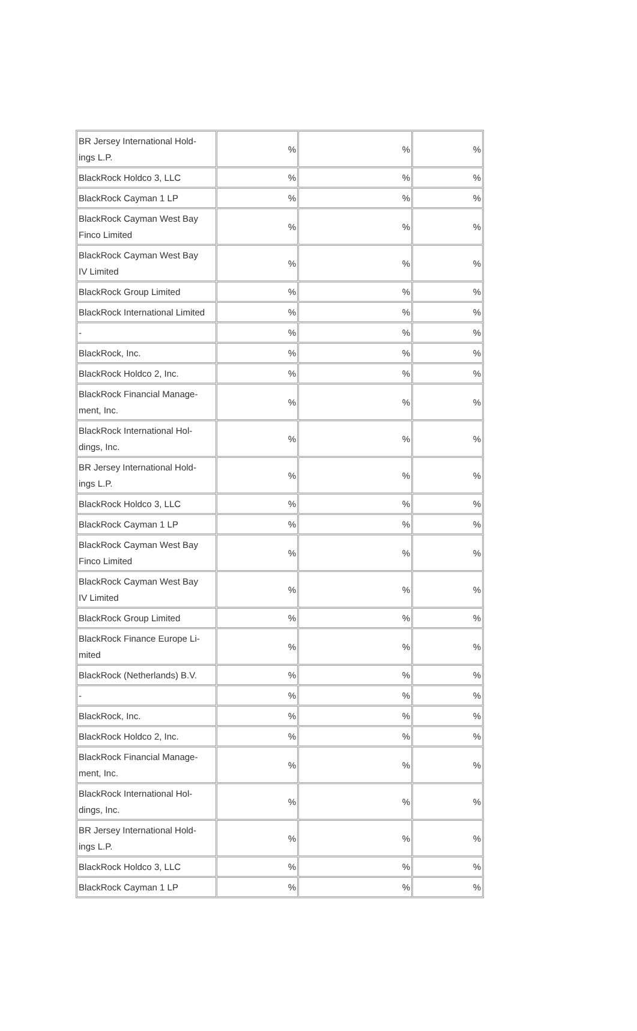| BR Jersey International Hold- ings L.P. | % | % | % |
| BlackRock Holdco 3, LLC | % | % | % |
| BlackRock Cayman 1 LP | % | % | % |
| BlackRock Cayman West Bay Finco Limited | % | % | % |
| BlackRock Cayman West Bay IV Limited | % | % | % |
| BlackRock Group Limited | % | % | % |
| BlackRock International Limited | % | % | % |
| - | % | % | % |
| BlackRock, Inc. | % | % | % |
| BlackRock Holdco 2, Inc. | % | % | % |
| BlackRock Financial Manage- ment, Inc. | % | % | % |
| BlackRock International Hol- dings, Inc. | % | % | % |
| BR Jersey International Hold- ings L.P. | % | % | % |
| BlackRock Holdco 3, LLC | % | % | % |
| BlackRock Cayman 1 LP | % | % | % |
| BlackRock Cayman West Bay Finco Limited | % | % | % |
| BlackRock Cayman West Bay IV Limited | % | % | % |
| BlackRock Group Limited | % | % | % |
| BlackRock Finance Europe Li- mited | % | % | % |
| BlackRock (Netherlands) B.V. | % | % | % |
| - | % | % | % |
| BlackRock, Inc. | % | % | % |
| BlackRock Holdco 2, Inc. | % | % | % |
| BlackRock Financial Manage- ment, Inc. | % | % | % |
| BlackRock International Hol- dings, Inc. | % | % | % |
| BR Jersey International Hold- ings L.P. | % | % | % |
| BlackRock Holdco 3, LLC | % | % | % |
| BlackRock Cayman 1 LP | % | % | % |